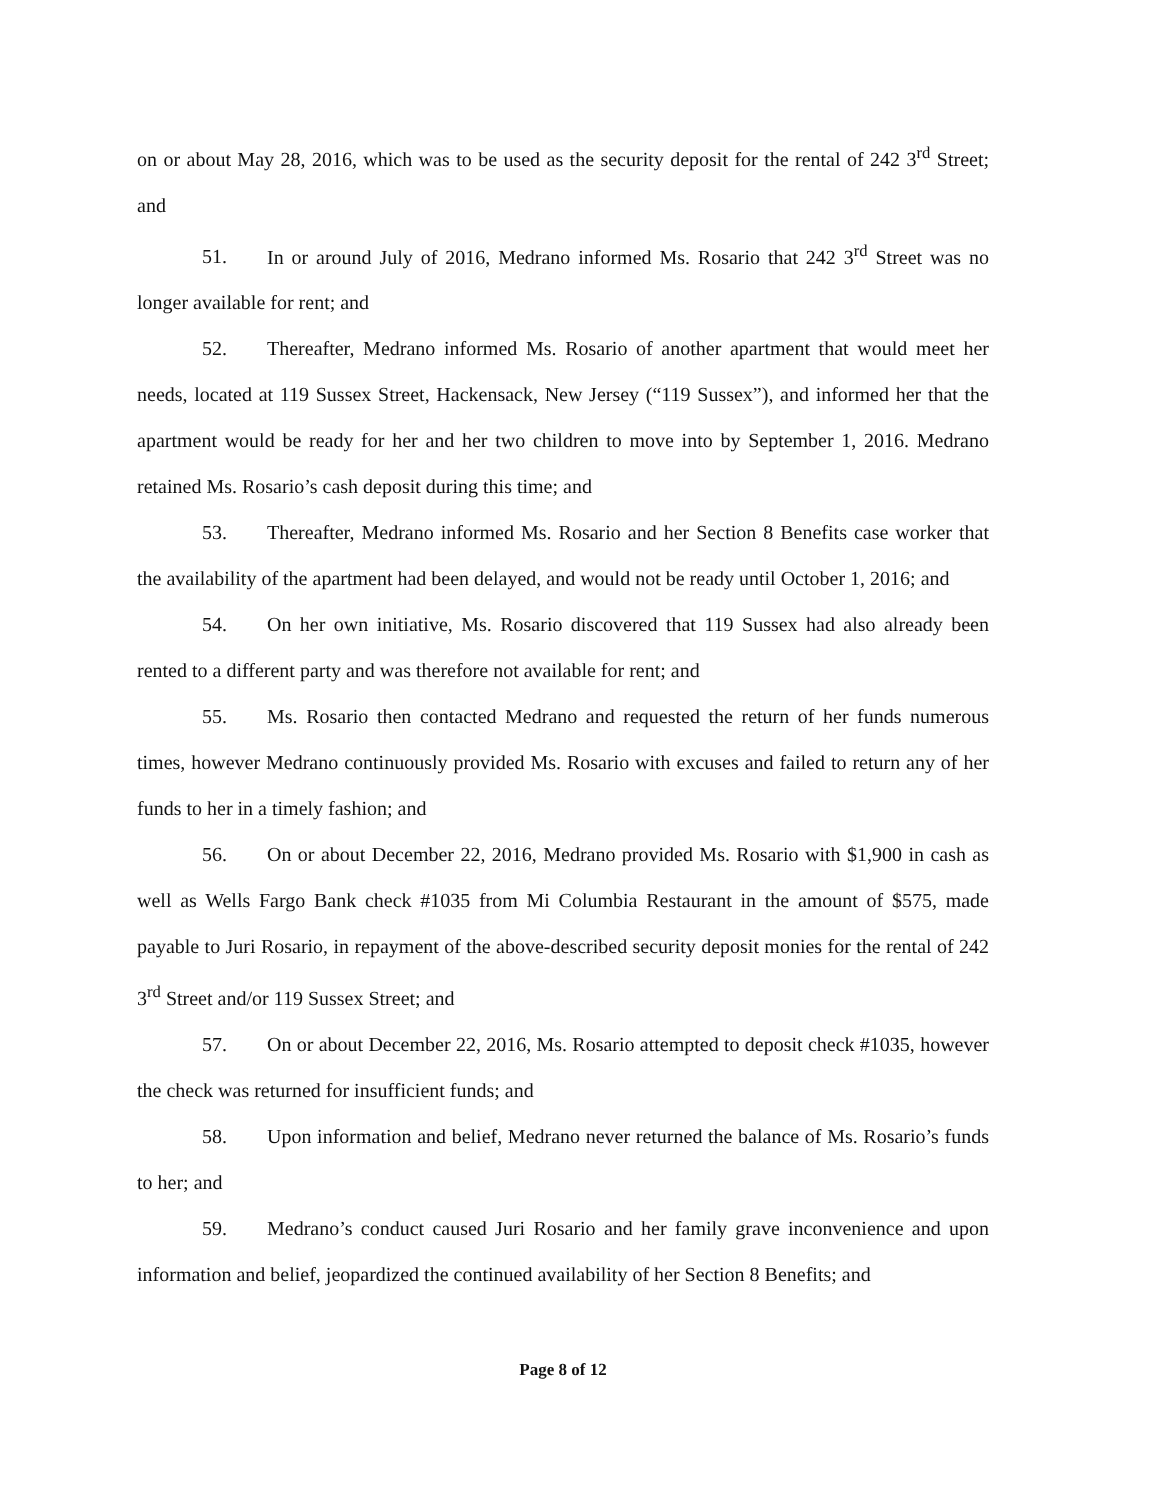on or about May 28, 2016, which was to be used as the security deposit for the rental of 242 3<sup>rd</sup> Street; and
51. In or around July of 2016, Medrano informed Ms. Rosario that 242 3<sup>rd</sup> Street was no longer available for rent; and
52. Thereafter, Medrano informed Ms. Rosario of another apartment that would meet her needs, located at 119 Sussex Street, Hackensack, New Jersey (“119 Sussex”), and informed her that the apartment would be ready for her and her two children to move into by September 1, 2016. Medrano retained Ms. Rosario’s cash deposit during this time; and
53. Thereafter, Medrano informed Ms. Rosario and her Section 8 Benefits case worker that the availability of the apartment had been delayed, and would not be ready until October 1, 2016; and
54. On her own initiative, Ms. Rosario discovered that 119 Sussex had also already been rented to a different party and was therefore not available for rent; and
55. Ms. Rosario then contacted Medrano and requested the return of her funds numerous times, however Medrano continuously provided Ms. Rosario with excuses and failed to return any of her funds to her in a timely fashion; and
56. On or about December 22, 2016, Medrano provided Ms. Rosario with $1,900 in cash as well as Wells Fargo Bank check #1035 from Mi Columbia Restaurant in the amount of $575, made payable to Juri Rosario, in repayment of the above-described security deposit monies for the rental of 242 3<sup>rd</sup> Street and/or 119 Sussex Street; and
57. On or about December 22, 2016, Ms. Rosario attempted to deposit check #1035, however the check was returned for insufficient funds; and
58. Upon information and belief, Medrano never returned the balance of Ms. Rosario’s funds to her; and
59. Medrano’s conduct caused Juri Rosario and her family grave inconvenience and upon information and belief, jeopardized the continued availability of her Section 8 Benefits; and
Page 8 of 12